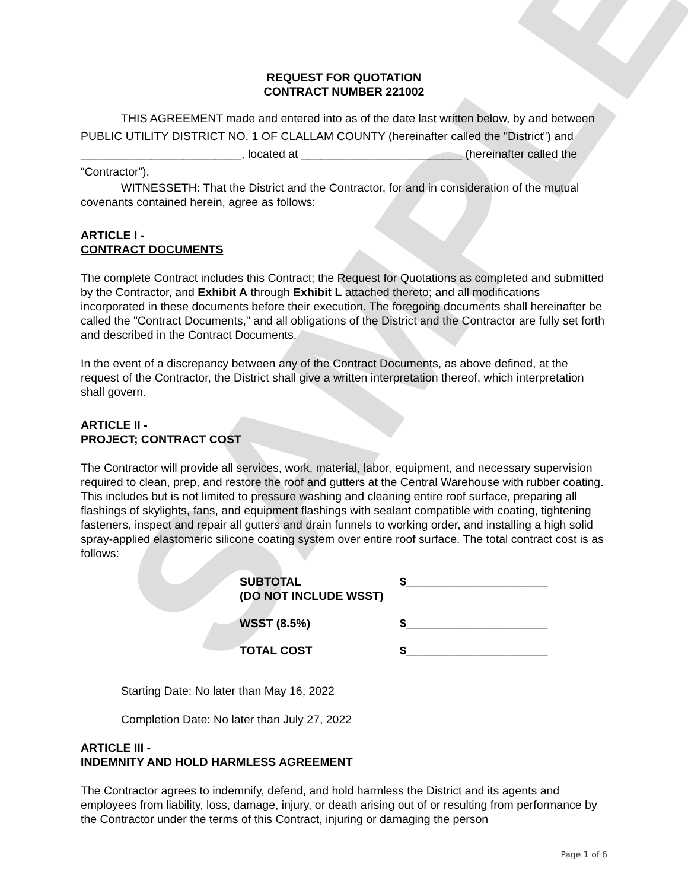SAMPLE
REQUEST FOR QUOTATION
CONTRACT NUMBER 221002
THIS AGREEMENT made and entered into as of the date last written below, by and between PUBLIC UTILITY DISTRICT NO. 1 OF CLALLAM COUNTY (hereinafter called the "District") and _________________________, located at _________________________ (hereinafter called the “Contractor”).
WITNESSETH: That the District and the Contractor, for and in consideration of the mutual covenants contained herein, agree as follows:
ARTICLE I -
CONTRACT DOCUMENTS
The complete Contract includes this Contract; the Request for Quotations as completed and submitted by the Contractor, and Exhibit A through Exhibit L attached thereto; and all modifications incorporated in these documents before their execution. The foregoing documents shall hereinafter be called the "Contract Documents," and all obligations of the District and the Contractor are fully set forth and described in the Contract Documents.
In the event of a discrepancy between any of the Contract Documents, as above defined, at the request of the Contractor, the District shall give a written interpretation thereof, which interpretation shall govern.
ARTICLE II -
PROJECT; CONTRACT COST
The Contractor will provide all services, work, material, labor, equipment, and necessary supervision required to clean, prep, and restore the roof and gutters at the Central Warehouse with rubber coating. This includes but is not limited to pressure washing and cleaning entire roof surface, preparing all flashings of skylights, fans, and equipment flashings with sealant compatible with coating, tightening fasteners, inspect and repair all gutters and drain funnels to working order, and installing a high solid spray-applied elastomeric silicone coating system over entire roof surface. The total contract cost is as follows:
| SUBTOTAL (DO NOT INCLUDE WSST) | $______________________ |
| WSST (8.5%) | $______________________ |
| TOTAL COST | $______________________ |
Starting Date: No later than May 16, 2022
Completion Date: No later than July 27, 2022
ARTICLE III -
INDEMNITY AND HOLD HARMLESS AGREEMENT
The Contractor agrees to indemnify, defend, and hold harmless the District and its agents and employees from liability, loss, damage, injury, or death arising out of or resulting from performance by the Contractor under the terms of this Contract, injuring or damaging the person
Page 1 of 6